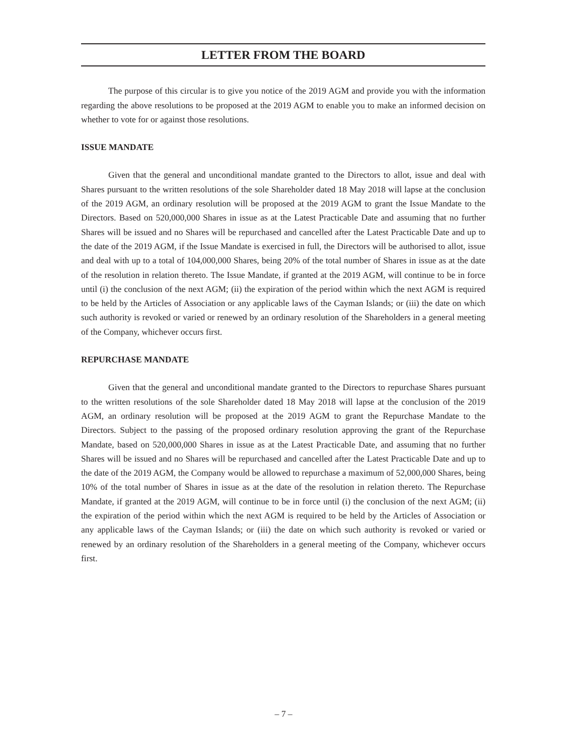LETTER FROM THE BOARD
The purpose of this circular is to give you notice of the 2019 AGM and provide you with the information regarding the above resolutions to be proposed at the 2019 AGM to enable you to make an informed decision on whether to vote for or against those resolutions.
ISSUE MANDATE
Given that the general and unconditional mandate granted to the Directors to allot, issue and deal with Shares pursuant to the written resolutions of the sole Shareholder dated 18 May 2018 will lapse at the conclusion of the 2019 AGM, an ordinary resolution will be proposed at the 2019 AGM to grant the Issue Mandate to the Directors. Based on 520,000,000 Shares in issue as at the Latest Practicable Date and assuming that no further Shares will be issued and no Shares will be repurchased and cancelled after the Latest Practicable Date and up to the date of the 2019 AGM, if the Issue Mandate is exercised in full, the Directors will be authorised to allot, issue and deal with up to a total of 104,000,000 Shares, being 20% of the total number of Shares in issue as at the date of the resolution in relation thereto. The Issue Mandate, if granted at the 2019 AGM, will continue to be in force until (i) the conclusion of the next AGM; (ii) the expiration of the period within which the next AGM is required to be held by the Articles of Association or any applicable laws of the Cayman Islands; or (iii) the date on which such authority is revoked or varied or renewed by an ordinary resolution of the Shareholders in a general meeting of the Company, whichever occurs first.
REPURCHASE MANDATE
Given that the general and unconditional mandate granted to the Directors to repurchase Shares pursuant to the written resolutions of the sole Shareholder dated 18 May 2018 will lapse at the conclusion of the 2019 AGM, an ordinary resolution will be proposed at the 2019 AGM to grant the Repurchase Mandate to the Directors. Subject to the passing of the proposed ordinary resolution approving the grant of the Repurchase Mandate, based on 520,000,000 Shares in issue as at the Latest Practicable Date, and assuming that no further Shares will be issued and no Shares will be repurchased and cancelled after the Latest Practicable Date and up to the date of the 2019 AGM, the Company would be allowed to repurchase a maximum of 52,000,000 Shares, being 10% of the total number of Shares in issue as at the date of the resolution in relation thereto. The Repurchase Mandate, if granted at the 2019 AGM, will continue to be in force until (i) the conclusion of the next AGM; (ii) the expiration of the period within which the next AGM is required to be held by the Articles of Association or any applicable laws of the Cayman Islands; or (iii) the date on which such authority is revoked or varied or renewed by an ordinary resolution of the Shareholders in a general meeting of the Company, whichever occurs first.
– 7 –